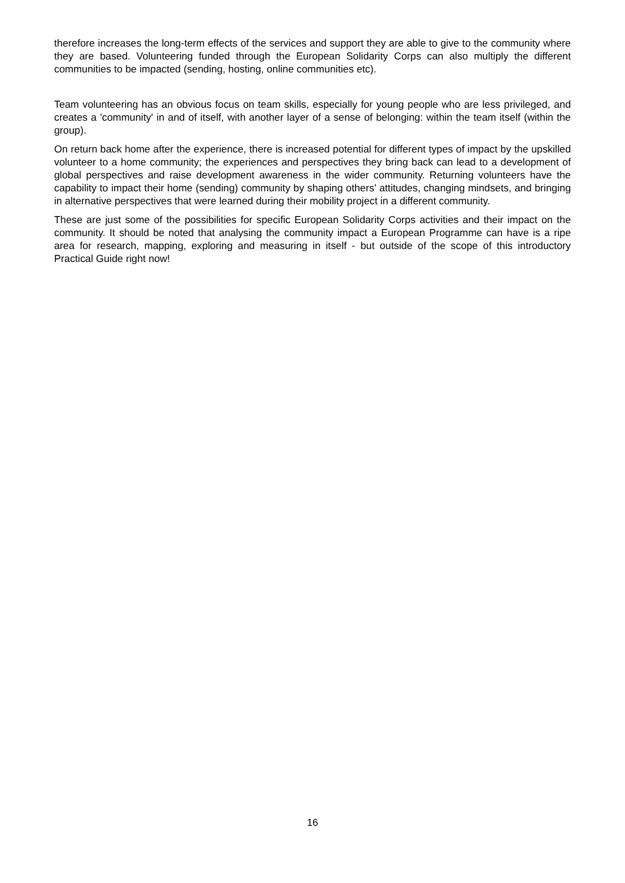therefore increases the long-term effects of the services and support they are able to give to the community where they are based. Volunteering funded through the European Solidarity Corps can also multiply the different communities to be impacted (sending, hosting, online communities etc).
Team volunteering has an obvious focus on team skills, especially for young people who are less privileged, and creates a 'community' in and of itself, with another layer of a sense of belonging: within the team itself (within the group).
On return back home after the experience, there is increased potential for different types of impact by the upskilled volunteer to a home community; the experiences and perspectives they bring back can lead to a development of global perspectives and raise development awareness in the wider community. Returning volunteers have the capability to impact their home (sending) community by shaping others' attitudes, changing mindsets, and bringing in alternative perspectives that were learned during their mobility project in a different community.
These are just some of the possibilities for specific European Solidarity Corps activities and their impact on the community. It should be noted that analysing the community impact a European Programme can have is a ripe area for research, mapping, exploring and measuring in itself - but outside of the scope of this introductory Practical Guide right now!
16